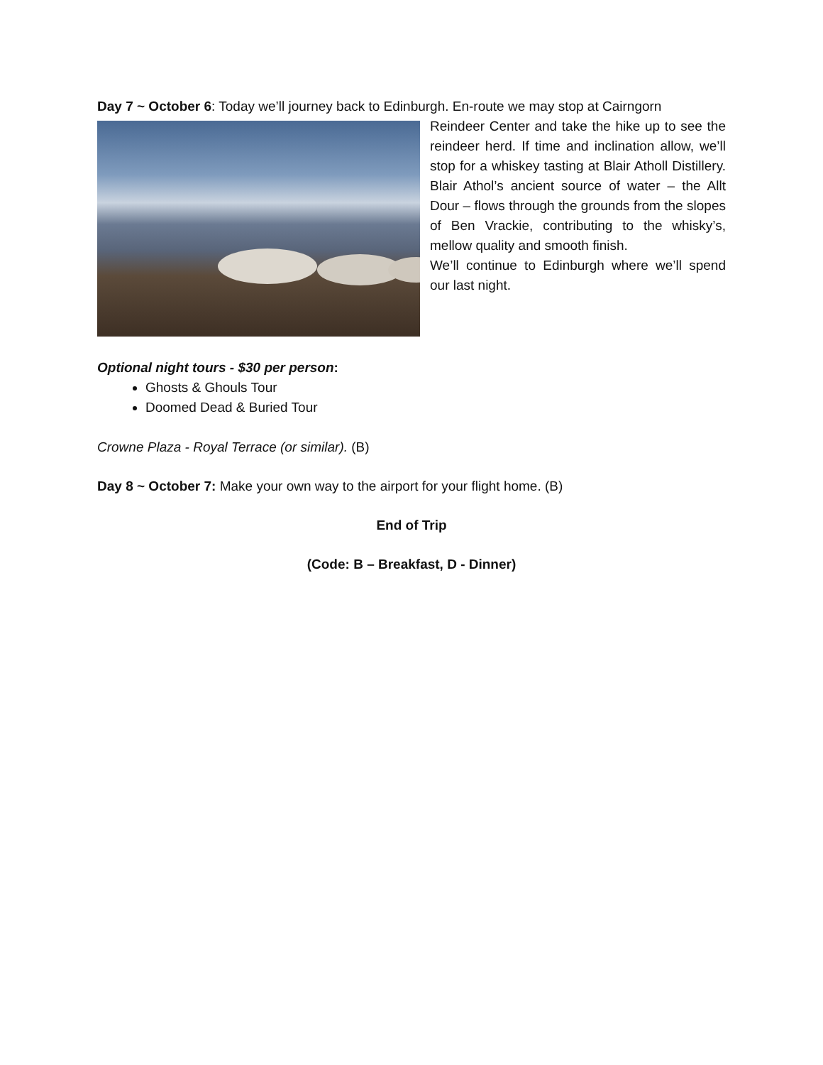Day 7 ~ October 6: Today we’ll journey back to Edinburgh. En-route we may stop at Cairngorn
Reindeer Center and take the hike up to see the reindeer herd. If time and inclination allow, we’ll stop for a whiskey tasting at Blair Atholl Distillery. Blair Athol’s ancient source of water – the Allt Dour – flows through the grounds from the slopes of Ben Vrackie, contributing to the whisky’s, mellow quality and smooth finish.
We’ll continue to Edinburgh where we’ll spend our last night.
Optional night tours - $30 per person:
Ghosts & Ghouls Tour
Doomed Dead & Buried Tour
Crowne Plaza - Royal Terrace (or similar). (B)
Day 8 ~ October 7: Make your own way to the airport for your flight home. (B)
End of Trip
(Code: B – Breakfast, D - Dinner)